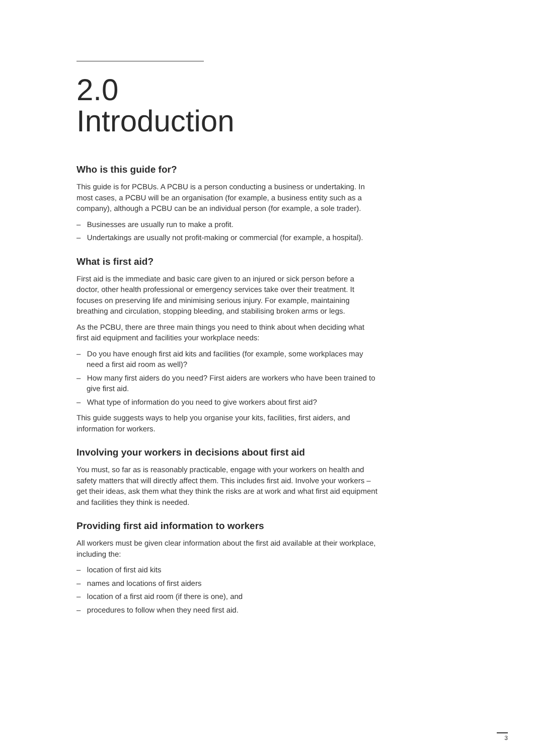2.0
Introduction
Who is this guide for?
This guide is for PCBUs. A PCBU is a person conducting a business or undertaking. In most cases, a PCBU will be an organisation (for example, a business entity such as a company), although a PCBU can be an individual person (for example, a sole trader).
– Businesses are usually run to make a profit.
– Undertakings are usually not profit-making or commercial (for example, a hospital).
What is first aid?
First aid is the immediate and basic care given to an injured or sick person before a doctor, other health professional or emergency services take over their treatment. It focuses on preserving life and minimising serious injury. For example, maintaining breathing and circulation, stopping bleeding, and stabilising broken arms or legs.
As the PCBU, there are three main things you need to think about when deciding what first aid equipment and facilities your workplace needs:
– Do you have enough first aid kits and facilities (for example, some workplaces may need a first aid room as well)?
– How many first aiders do you need? First aiders are workers who have been trained to give first aid.
– What type of information do you need to give workers about first aid?
This guide suggests ways to help you organise your kits, facilities, first aiders, and information for workers.
Involving your workers in decisions about first aid
You must, so far as is reasonably practicable, engage with your workers on health and safety matters that will directly affect them. This includes first aid. Involve your workers – get their ideas, ask them what they think the risks are at work and what first aid equipment and facilities they think is needed.
Providing first aid information to workers
All workers must be given clear information about the first aid available at their workplace, including the:
– location of first aid kits
– names and locations of first aiders
– location of a first aid room (if there is one), and
– procedures to follow when they need first aid.
3